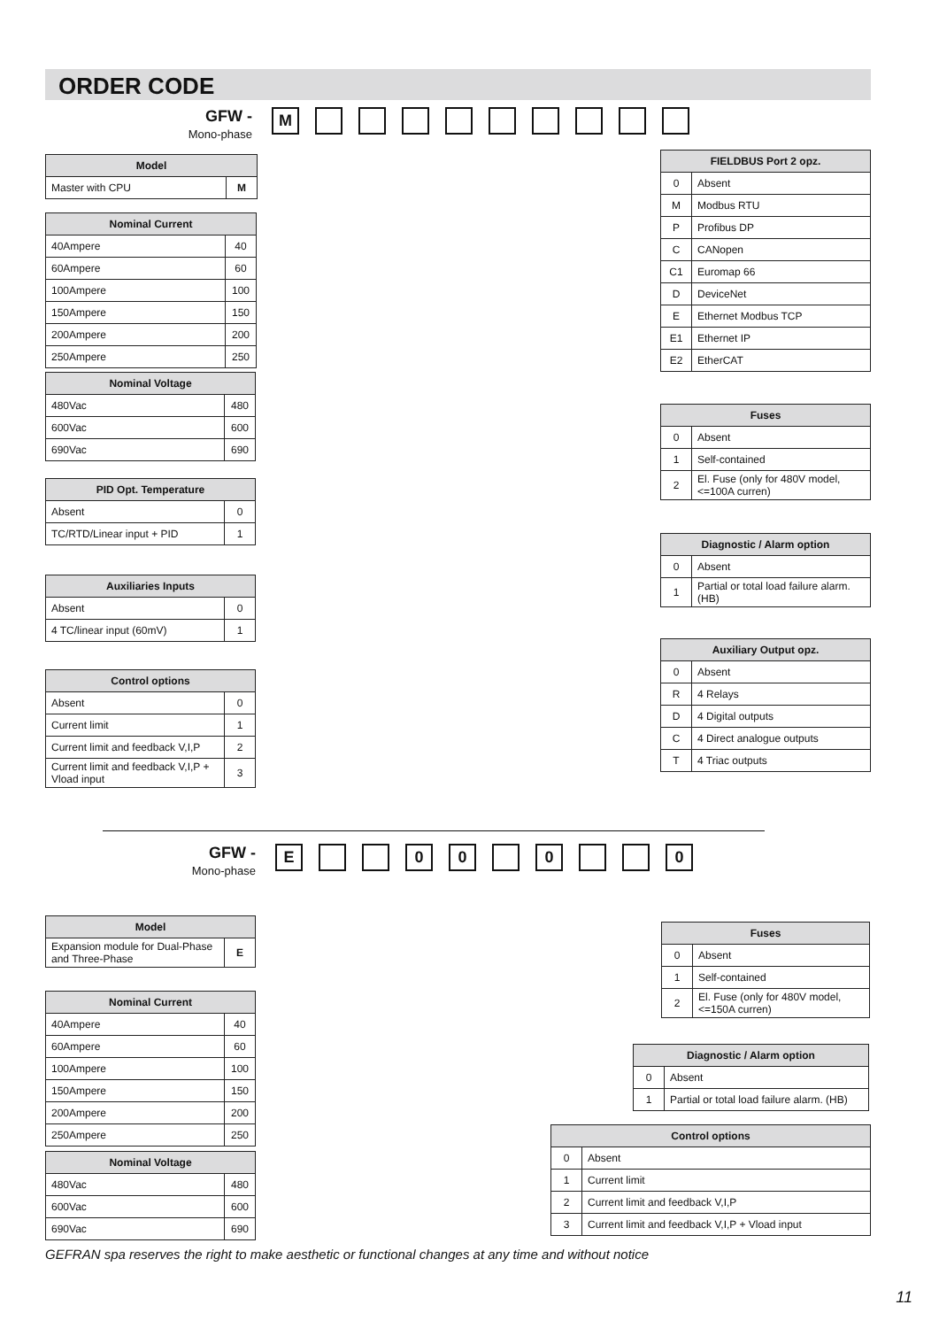ORDER CODE
GFW -
Mono-phase
M
| Model | |
| --- | --- |
| Master with CPU | M |
| Nominal Current | |
| --- | --- |
| 40Ampere | 40 |
| 60Ampere | 60 |
| 100Ampere | 100 |
| 150Ampere | 150 |
| 200Ampere | 200 |
| 250Ampere | 250 |
| Nominal Voltage | |
| --- | --- |
| 480Vac | 480 |
| 600Vac | 600 |
| 690Vac | 690 |
| PID Opt. Temperature | |
| --- | --- |
| Absent | 0 |
| TC/RTD/Linear input + PID | 1 |
| Auxiliaries Inputs | |
| --- | --- |
| Absent | 0 |
| 4 TC/linear input (60mV) | 1 |
| Control options | |
| --- | --- |
| Absent | 0 |
| Current limit | 1 |
| Current limit and feedback V,I,P | 2 |
| Current limit and feedback V,I,P + Vload input | 3 |
| FIELDBUS Port 2 opz. | |
| --- | --- |
| 0 | Absent |
| M | Modbus RTU |
| P | Profibus DP |
| C | CANopen |
| C1 | Euromap 66 |
| D | DeviceNet |
| E | Ethernet Modbus TCP |
| E1 | Ethernet IP |
| E2 | EtherCAT |
| Fuses | |
| --- | --- |
| 0 | Absent |
| 1 | Self-contained |
| 2 | El. Fuse (only for 480V model, <=100A curren) |
| Diagnostic / Alarm option | |
| --- | --- |
| 0 | Absent |
| 1 | Partial or total load failure alarm. (HB) |
| Auxiliary Output opz. | |
| --- | --- |
| 0 | Absent |
| R | 4 Relays |
| D | 4 Digital outputs |
| C | 4 Direct analogue outputs |
| T | 4 Triac outputs |
GFW -
Mono-phase
E 0 0 0 0
| Model | |
| --- | --- |
| Expansion module for Dual-Phase and Three-Phase | E |
| Nominal Current | |
| --- | --- |
| 40Ampere | 40 |
| 60Ampere | 60 |
| 100Ampere | 100 |
| 150Ampere | 150 |
| 200Ampere | 200 |
| 250Ampere | 250 |
| Nominal Voltage | |
| --- | --- |
| 480Vac | 480 |
| 600Vac | 600 |
| 690Vac | 690 |
| Fuses | |
| --- | --- |
| 0 | Absent |
| 1 | Self-contained |
| 2 | El. Fuse (only for 480V model, <=150A curren) |
| Diagnostic / Alarm option | |
| --- | --- |
| 0 | Absent |
| 1 | Partial or total load failure alarm. (HB) |
| Control options | |
| --- | --- |
| 0 | Absent |
| 1 | Current limit |
| 2 | Current limit and feedback V,I,P |
| 3 | Current limit and feedback V,I,P + Vload input |
GEFRAN spa reserves the right to make aesthetic or functional changes at any time and without notice
11